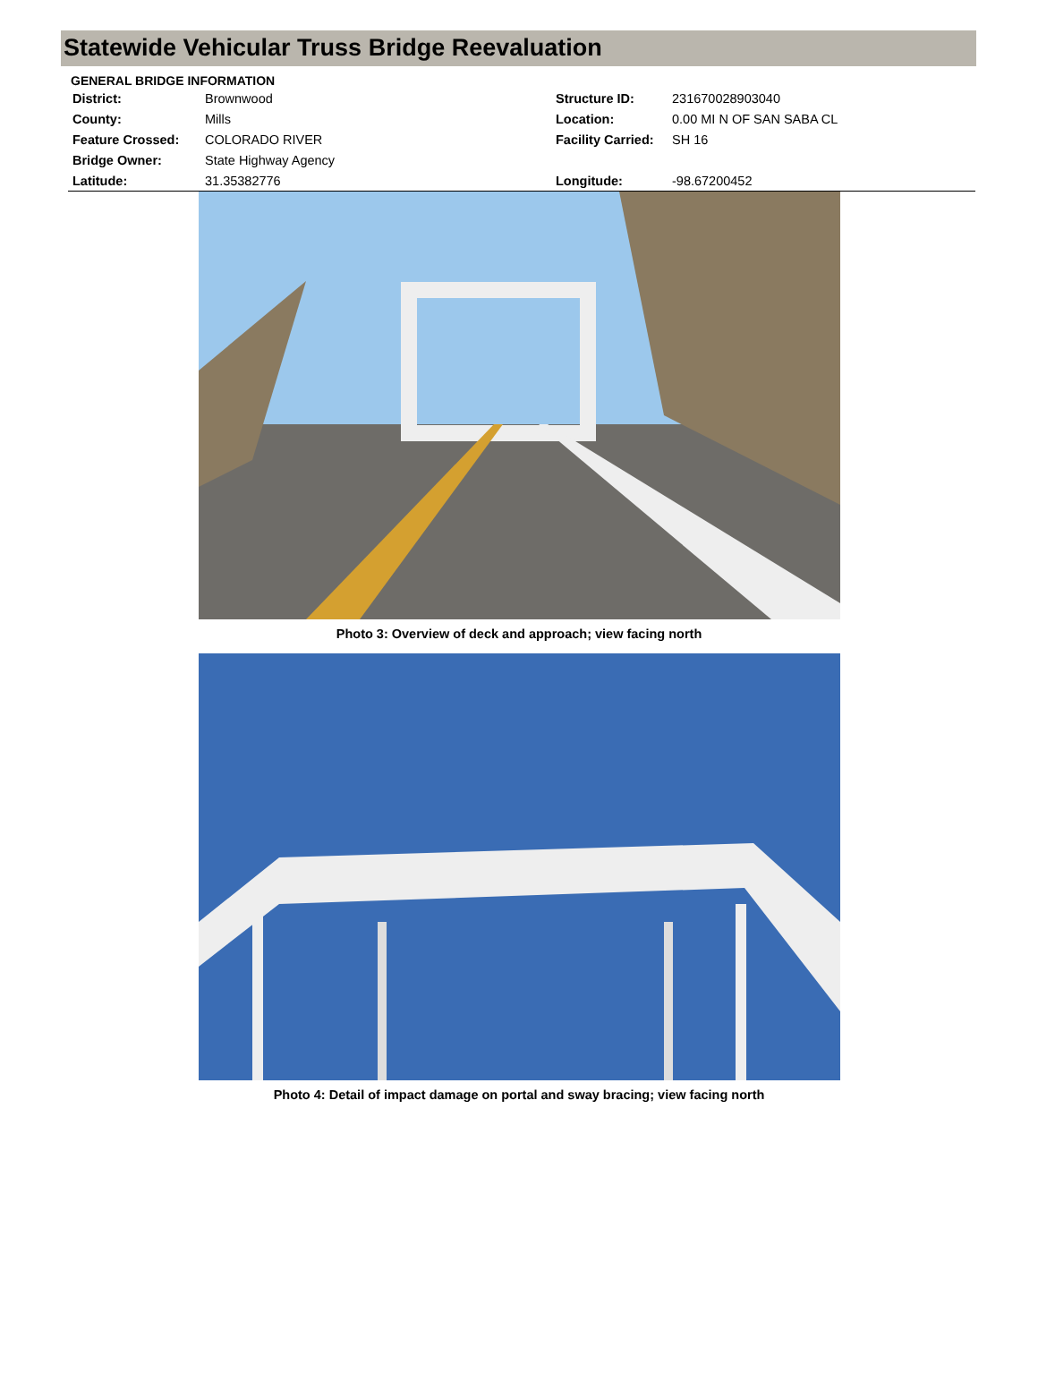Statewide Vehicular Truss Bridge Reevaluation
GENERAL BRIDGE INFORMATION
| District: | Brownwood | Structure ID: | 231670028903040 |
| County: | Mills | Location: | 0.00 MI N OF SAN SABA CL |
| Feature Crossed: | COLORADO RIVER | Facility Carried: | SH 16 |
| Bridge Owner: | State Highway Agency | | |
| Latitude: | 31.35382776 | Longitude: | -98.67200452 |
Photo 3: Overview of deck and approach; view facing north
Photo 4: Detail of impact damage on portal and sway bracing; view facing north